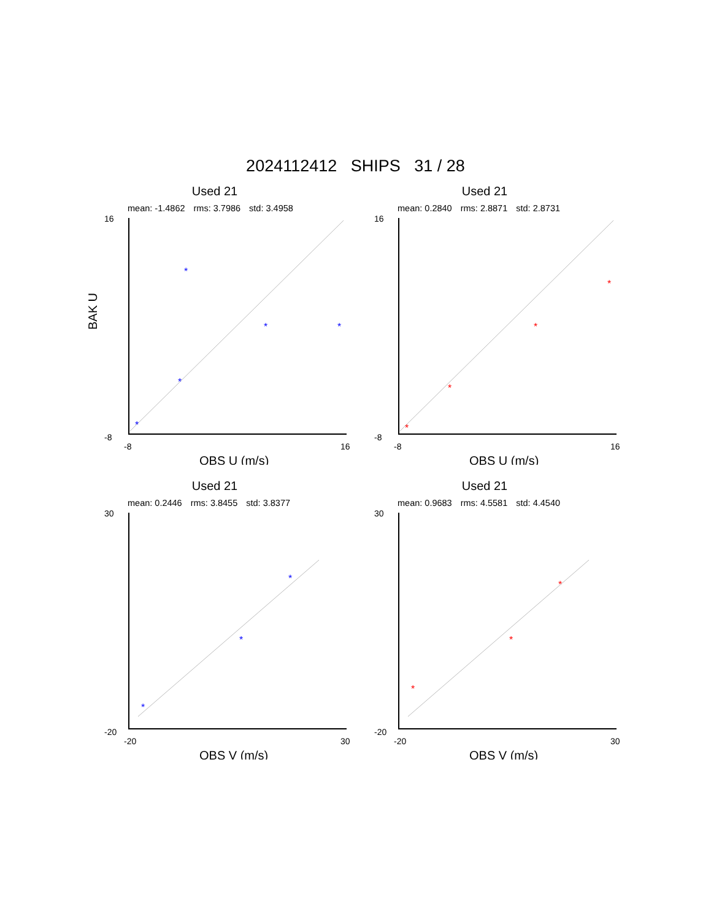2024112412 SHIPS 31 / 28
Used 21
mean: -1.4862 rms: 3.7986 std: 3.4958
*
*
*
*
*
16
-8
-8
16
BAK U
OBS U (m/s)
Used 21
mean: 0.2840 rms: 2.8871 std: 2.8731
*
*
*
*
16
-8
-8
16
OBS U (m/s)
Used 21
mean: 0.2446 rms: 3.8455 std: 3.8377
*
*
*
30
-20
-20
30
OBS V (m/s)
Used 21
mean: 0.9683 rms: 4.5581 std: 4.4540
*
*
*
30
-20
-20
30
OBS V (m/s)